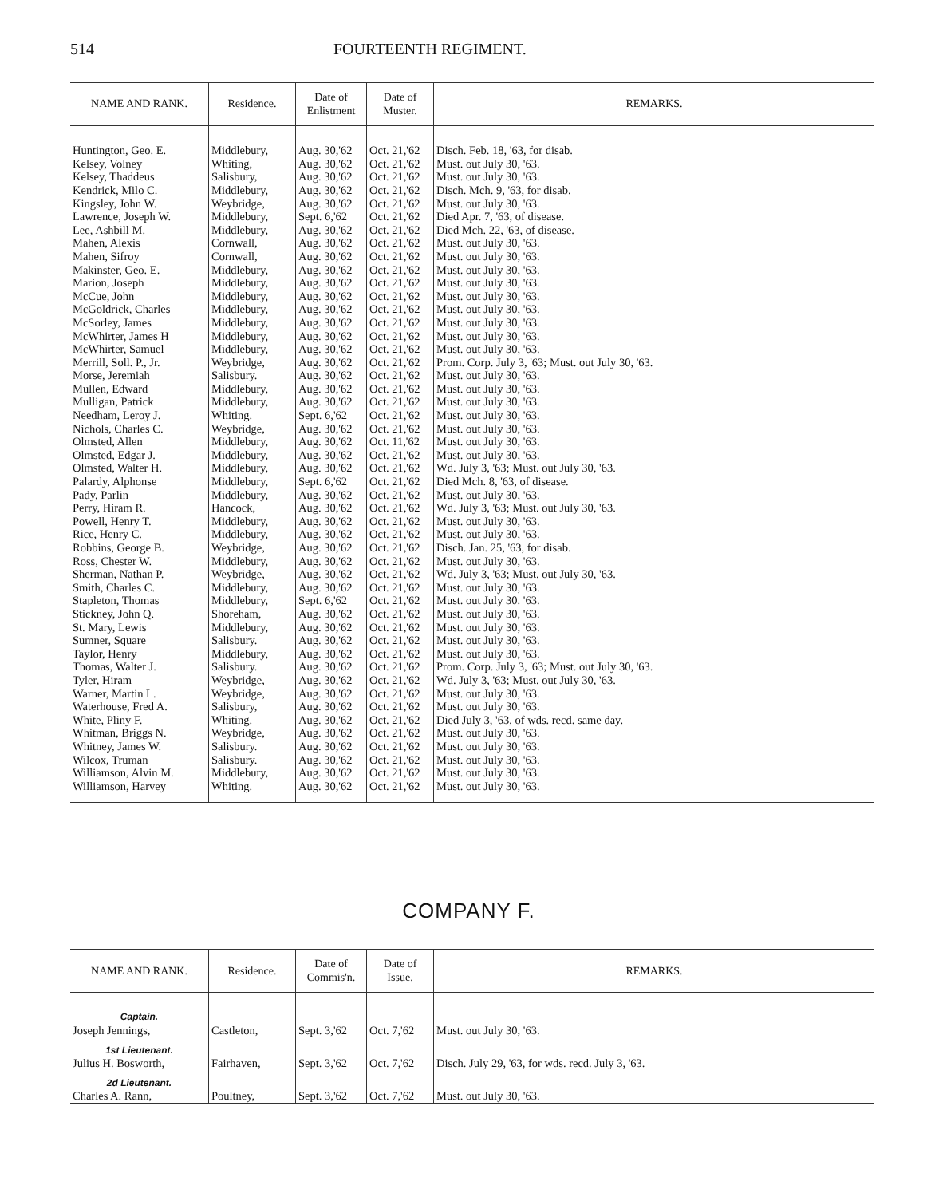514 FOURTEENTH REGIMENT.
| NAME AND RANK. | Residence. | Date of Enlistment | Date of Muster. | REMARKS. |
| --- | --- | --- | --- | --- |
| Huntington, Geo. E. | Middlebury, | Aug. 30,'62 | Oct. 21,'62 | Disch. Feb. 18, '63, for disab. |
| Kelsey, Volney | Whiting, | Aug. 30,'62 | Oct. 21,'62 | Must. out July 30, '63. |
| Kelsey, Thaddeus | Salisbury, | Aug. 30,'62 | Oct. 21,'62 | Must. out July 30, '63. |
| Kendrick, Milo C. | Middlebury, | Aug. 30,'62 | Oct. 21,'62 | Disch. Mch. 9, '63, for disab. |
| Kingsley, John W. | Weybridge, | Aug. 30,'62 | Oct. 21,'62 | Must. out July 30, '63. |
| Lawrence, Joseph W. | Middlebury, | Sept. 6,'62 | Oct. 21,'62 | Died Apr. 7, '63, of disease. |
| Lee, Ashbill M. | Middlebury, | Aug. 30,'62 | Oct. 21,'62 | Died Mch. 22, '63, of disease. |
| Mahen, Alexis | Cornwall, | Aug. 30,'62 | Oct. 21,'62 | Must. out July 30, '63. |
| Mahen, Sifroy | Cornwall, | Aug. 30,'62 | Oct. 21,'62 | Must. out July 30, '63. |
| Makinster, Geo. E. | Middlebury, | Aug. 30,'62 | Oct. 21,'62 | Must. out July 30, '63. |
| Marion, Joseph | Middlebury, | Aug. 30,'62 | Oct. 21,'62 | Must. out July 30, '63. |
| McCue, John | Middlebury, | Aug. 30,'62 | Oct. 21,'62 | Must. out July 30, '63. |
| McGoldrick, Charles | Middlebury, | Aug. 30,'62 | Oct. 21,'62 | Must. out July 30, '63. |
| McSorley, James | Middlebury, | Aug. 30,'62 | Oct. 21,'62 | Must. out July 30, '63. |
| McWhirter, James H | Middlebury, | Aug. 30,'62 | Oct. 21,'62 | Must. out July 30, '63. |
| McWhirter, Samuel | Middlebury, | Aug. 30,'62 | Oct. 21,'62 | Must. out July 30, '63. |
| Merrill, Soll. P., Jr. | Weybridge, | Aug. 30,'62 | Oct. 21,'62 | Prom. Corp. July 3, '63; Must. out July 30, '63. |
| Morse, Jeremiah | Salisbury. | Aug. 30,'62 | Oct. 21,'62 | Must. out July 30, '63. |
| Mullen, Edward | Middlebury, | Aug. 30,'62 | Oct. 21,'62 | Must. out July 30, '63. |
| Mulligan, Patrick | Middlebury, | Aug. 30,'62 | Oct. 21,'62 | Must. out July 30, '63. |
| Needham, Leroy J. | Whiting. | Sept. 6,'62 | Oct. 21,'62 | Must. out July 30, '63. |
| Nichols, Charles C. | Weybridge, | Aug. 30,'62 | Oct. 21,'62 | Must. out July 30, '63. |
| Olmsted, Allen | Middlebury, | Aug. 30,'62 | Oct. 11,'62 | Must. out July 30, '63. |
| Olmsted, Edgar J. | Middlebury, | Aug. 30,'62 | Oct. 21,'62 | Must. out July 30, '63. |
| Olmsted, Walter H. | Middlebury, | Aug. 30,'62 | Oct. 21,'62 | Wd. July 3, '63; Must. out July 30, '63. |
| Palardy, Alphonse | Middlebury, | Sept. 6,'62 | Oct. 21,'62 | Died Mch. 8, '63, of disease. |
| Pady, Parlin | Middlebury, | Aug. 30,'62 | Oct. 21,'62 | Must. out July 30, '63. |
| Perry, Hiram R. | Hancock, | Aug. 30,'62 | Oct. 21,'62 | Wd. July 3, '63; Must. out July 30, '63. |
| Powell, Henry T. | Middlebury, | Aug. 30,'62 | Oct. 21,'62 | Must. out July 30, '63. |
| Rice, Henry C. | Middlebury, | Aug. 30,'62 | Oct. 21,'62 | Must. out July 30, '63. |
| Robbins, George B. | Weybridge, | Aug. 30,'62 | Oct. 21,'62 | Disch. Jan. 25, '63, for disab. |
| Ross, Chester W. | Middlebury, | Aug. 30,'62 | Oct. 21,'62 | Must. out July 30, '63. |
| Sherman, Nathan P. | Weybridge, | Aug. 30,'62 | Oct. 21,'62 | Wd. July 3, '63; Must. out July 30, '63. |
| Smith, Charles C. | Middlebury, | Aug. 30,'62 | Oct. 21,'62 | Must. out July 30, '63. |
| Stapleton, Thomas | Middlebury, | Sept. 6,'62 | Oct. 21,'62 | Must. out July 30. '63. |
| Stickney, John Q. | Shoreham, | Aug. 30,'62 | Oct. 21,'62 | Must. out July 30, '63. |
| St. Mary, Lewis | Middlebury, | Aug. 30,'62 | Oct. 21,'62 | Must. out July 30, '63. |
| Sumner, Square | Salisbury. | Aug. 30,'62 | Oct. 21,'62 | Must. out July 30, '63. |
| Taylor, Henry | Middlebury, | Aug. 30,'62 | Oct. 21,'62 | Must. out July 30, '63. |
| Thomas, Walter J. | Salisbury. | Aug. 30,'62 | Oct. 21,'62 | Prom. Corp. July 3, '63; Must. out July 30, '63. |
| Tyler, Hiram | Weybridge, | Aug. 30,'62 | Oct. 21,'62 | Wd. July 3, '63; Must. out July 30, '63. |
| Warner, Martin L. | Weybridge, | Aug. 30,'62 | Oct. 21,'62 | Must. out July 30, '63. |
| Waterhouse, Fred A. | Salisbury, | Aug. 30,'62 | Oct. 21,'62 | Must. out July 30, '63. |
| White, Pliny F. | Whiting. | Aug. 30,'62 | Oct. 21,'62 | Died July 3, '63, of wds. recd. same day. |
| Whitman, Briggs N. | Weybridge, | Aug. 30,'62 | Oct. 21,'62 | Must. out July 30, '63. |
| Whitney, James W. | Salisbury. | Aug. 30,'62 | Oct. 21,'62 | Must. out July 30, '63. |
| Wilcox, Truman | Salisbury. | Aug. 30,'62 | Oct. 21,'62 | Must. out July 30, '63. |
| Williamson, Alvin M. | Middlebury, | Aug. 30,'62 | Oct. 21,'62 | Must. out July 30, '63. |
| Williamson, Harvey | Whiting. | Aug. 30,'62 | Oct. 21,'62 | Must. out July 30, '63. |
COMPANY F.
| NAME AND RANK. | Residence. | Date of Commis'n. | Date of Issue. | REMARKS. |
| --- | --- | --- | --- | --- |
| Captain. Joseph Jennings, | Castleton, | Sept. 3,'62 | Oct. 7,'62 | Must. out July 30, '63. |
| 1st Lieutenant. Julius H. Bosworth, | Fairhaven, | Sept. 3,'62 | Oct. 7,'62 | Disch. July 29, '63, for wds. recd. July 3, '63. |
| 2d Lieutenant. Charles A. Rann, | Poultney, | Sept. 3,'62 | Oct. 7,'62 | Must. out July 30, '63. |